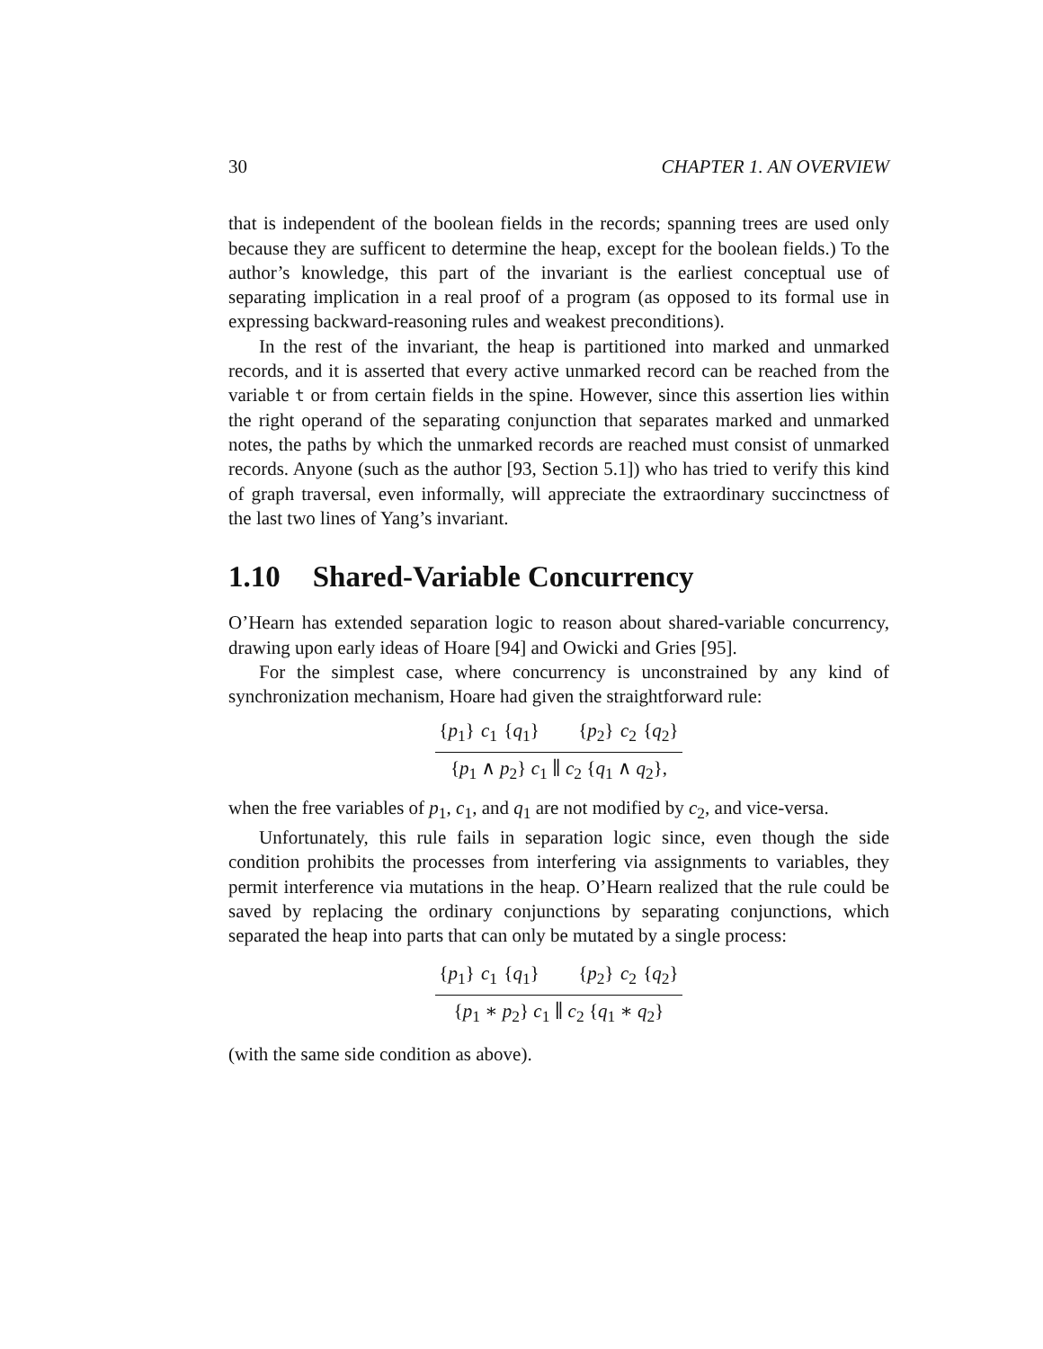30 CHAPTER 1. AN OVERVIEW
that is independent of the boolean fields in the records; spanning trees are used only because they are sufficent to determine the heap, except for the boolean fields.) To the author’s knowledge, this part of the invariant is the earliest conceptual use of separating implication in a real proof of a program (as opposed to its formal use in expressing backward-reasoning rules and weakest preconditions).
In the rest of the invariant, the heap is partitioned into marked and unmarked records, and it is asserted that every active unmarked record can be reached from the variable t or from certain fields in the spine. However, since this assertion lies within the right operand of the separating conjunction that separates marked and unmarked notes, the paths by which the unmarked records are reached must consist of unmarked records. Anyone (such as the author [93, Section 5.1]) who has tried to verify this kind of graph traversal, even informally, will appreciate the extraordinary succinctness of the last two lines of Yang’s invariant.
1.10 Shared-Variable Concurrency
O’Hearn has extended separation logic to reason about shared-variable concurrency, drawing upon early ideas of Hoare [94] and Owicki and Gries [95].
For the simplest case, where concurrency is unconstrained by any kind of synchronization mechanism, Hoare had given the straightforward rule:
{p<sub>1</sub>} c<sub>1</sub> {q<sub>1</sub>} {p<sub>2</sub>} c<sub>2</sub> {q<sub>2</sub>}
{p<sub>1</sub> ∧ p<sub>2</sub>} c<sub>1</sub> ∥ c<sub>2</sub> {q<sub>1</sub> ∧ q<sub>2</sub>},
when the free variables of p<sub>1</sub>, c<sub>1</sub>, and q<sub>1</sub> are not modified by c<sub>2</sub>, and vice-versa.
Unfortunately, this rule fails in separation logic since, even though the side condition prohibits the processes from interfering via assignments to variables, they permit interference via mutations in the heap. O’Hearn realized that the rule could be saved by replacing the ordinary conjunctions by separating conjunctions, which separated the heap into parts that can only be mutated by a single process:
{p<sub>1</sub>} c<sub>1</sub> {q<sub>1</sub>} {p<sub>2</sub>} c<sub>2</sub> {q<sub>2</sub>}
{p<sub>1</sub> ∗ p<sub>2</sub>} c<sub>1</sub> ∥ c<sub>2</sub> {q<sub>1</sub> ∗ q<sub>2</sub>}
(with the same side condition as above).